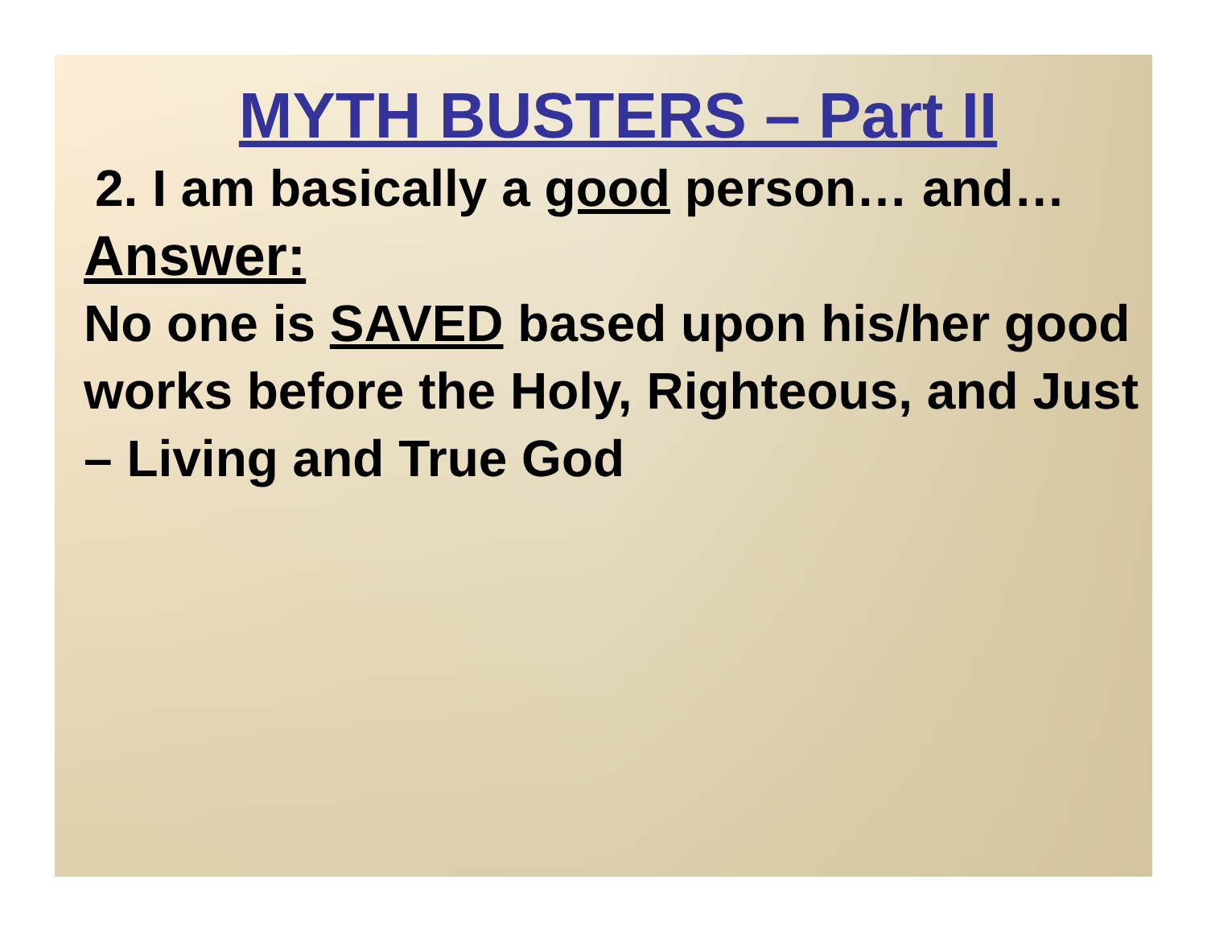MYTH BUSTERS – Part II
2. I am basically a good person… and…
Answer:
No one is SAVED based upon his/her good works before the Holy, Righteous, and Just – Living and True God